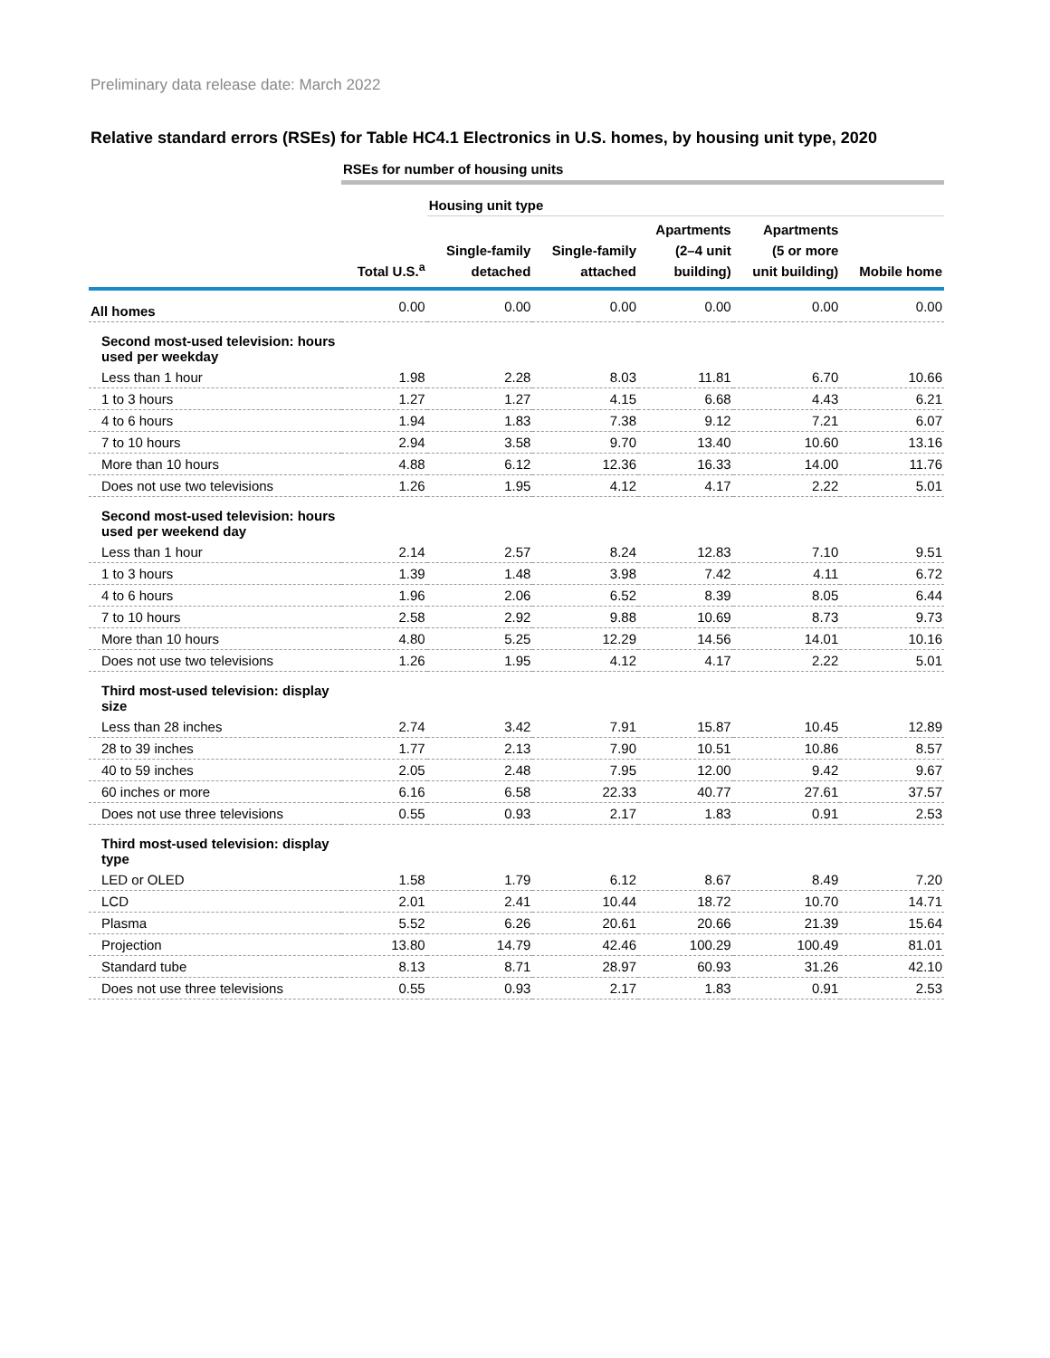Preliminary data release date: March 2022
Relative standard errors (RSEs) for Table HC4.1 Electronics in U.S. homes, by housing unit type, 2020
| | RSEs for number of housing units | | | | | |
| | | Housing unit type | | | | |
| | Total U.S.<sup>a</sup> | Single-family detached | Single-family attached | Apartments (2–4 unit building) | Apartments (5 or more unit building) | Mobile home |
| All homes | 0.00 | 0.00 | 0.00 | 0.00 | 0.00 | 0.00 |
| Second most-used television: hours used per weekday | | | | | | |
| Less than 1 hour | 1.98 | 2.28 | 8.03 | 11.81 | 6.70 | 10.66 |
| 1 to 3 hours | 1.27 | 1.27 | 4.15 | 6.68 | 4.43 | 6.21 |
| 4 to 6 hours | 1.94 | 1.83 | 7.38 | 9.12 | 7.21 | 6.07 |
| 7 to 10 hours | 2.94 | 3.58 | 9.70 | 13.40 | 10.60 | 13.16 |
| More than 10 hours | 4.88 | 6.12 | 12.36 | 16.33 | 14.00 | 11.76 |
| Does not use two televisions | 1.26 | 1.95 | 4.12 | 4.17 | 2.22 | 5.01 |
| Second most-used television: hours used per weekend day | | | | | | |
| Less than 1 hour | 2.14 | 2.57 | 8.24 | 12.83 | 7.10 | 9.51 |
| 1 to 3 hours | 1.39 | 1.48 | 3.98 | 7.42 | 4.11 | 6.72 |
| 4 to 6 hours | 1.96 | 2.06 | 6.52 | 8.39 | 8.05 | 6.44 |
| 7 to 10 hours | 2.58 | 2.92 | 9.88 | 10.69 | 8.73 | 9.73 |
| More than 10 hours | 4.80 | 5.25 | 12.29 | 14.56 | 14.01 | 10.16 |
| Does not use two televisions | 1.26 | 1.95 | 4.12 | 4.17 | 2.22 | 5.01 |
| Third most-used television: display size | | | | | | |
| Less than 28 inches | 2.74 | 3.42 | 7.91 | 15.87 | 10.45 | 12.89 |
| 28 to 39 inches | 1.77 | 2.13 | 7.90 | 10.51 | 10.86 | 8.57 |
| 40 to 59 inches | 2.05 | 2.48 | 7.95 | 12.00 | 9.42 | 9.67 |
| 60 inches or more | 6.16 | 6.58 | 22.33 | 40.77 | 27.61 | 37.57 |
| Does not use three televisions | 0.55 | 0.93 | 2.17 | 1.83 | 0.91 | 2.53 |
| Third most-used television: display type | | | | | | |
| LED or OLED | 1.58 | 1.79 | 6.12 | 8.67 | 8.49 | 7.20 |
| LCD | 2.01 | 2.41 | 10.44 | 18.72 | 10.70 | 14.71 |
| Plasma | 5.52 | 6.26 | 20.61 | 20.66 | 21.39 | 15.64 |
| Projection | 13.80 | 14.79 | 42.46 | 100.29 | 100.49 | 81.01 |
| Standard tube | 8.13 | 8.71 | 28.97 | 60.93 | 31.26 | 42.10 |
| Does not use three televisions | 0.55 | 0.93 | 2.17 | 1.83 | 0.91 | 2.53 |